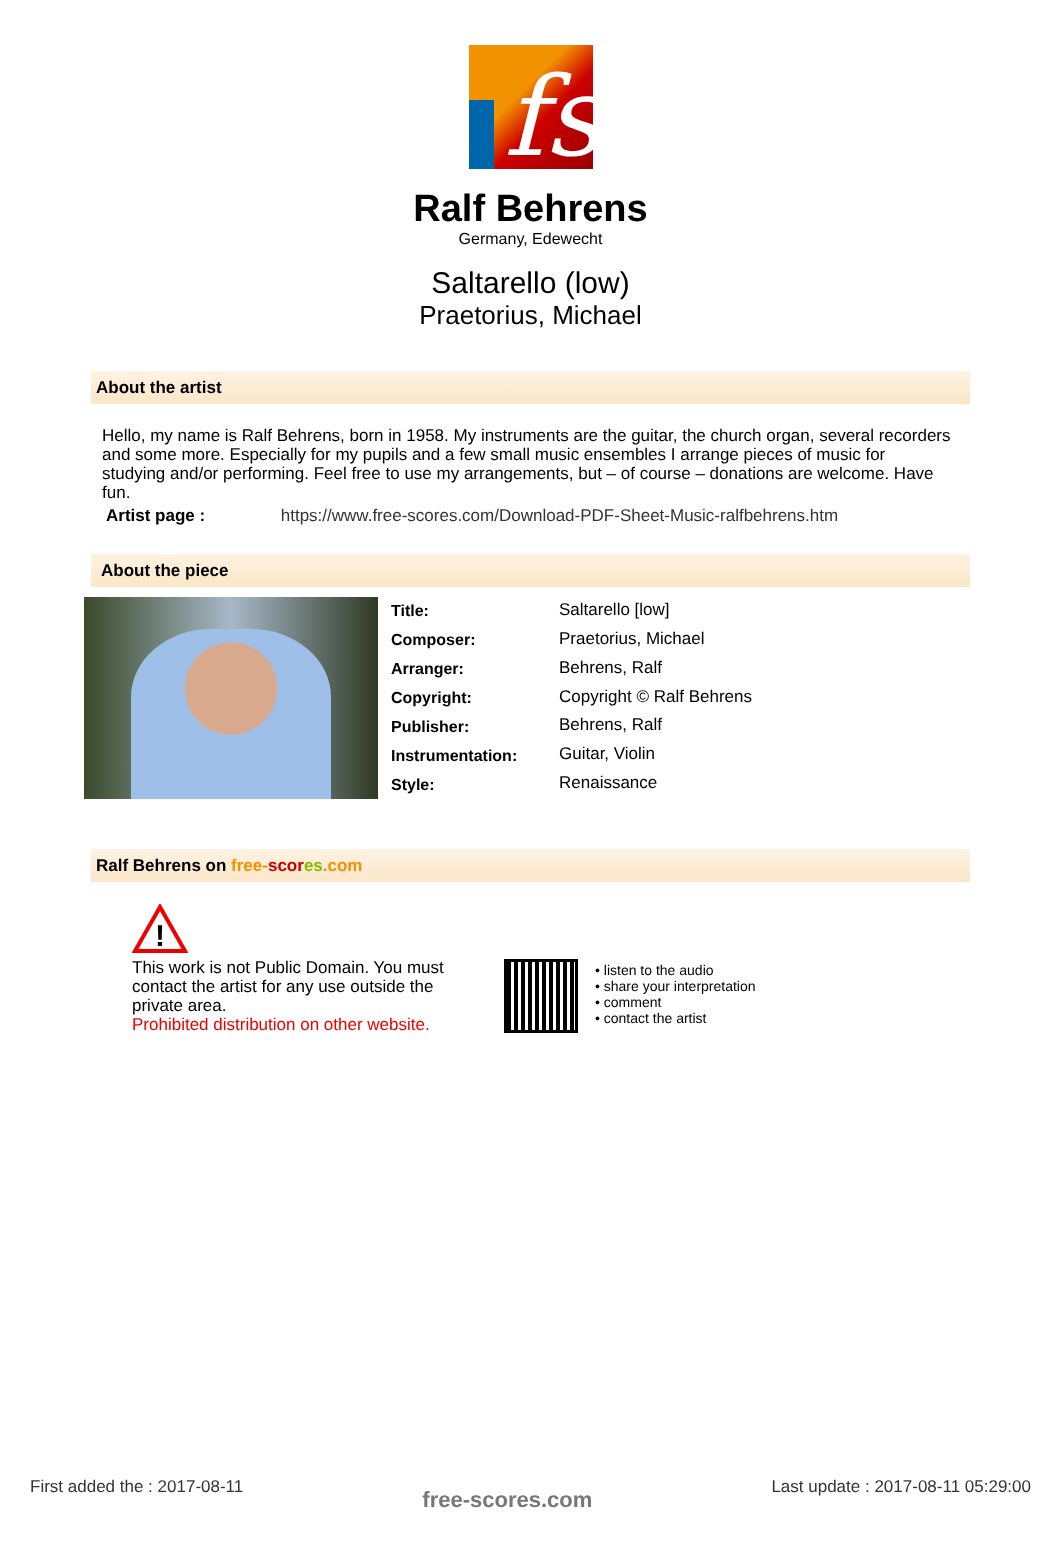fs
Ralf Behrens
Germany, Edewecht
Saltarello (low)
Praetorius, Michael
About the artist
Hello, my name is Ralf Behrens, born in 1958. My instruments are the guitar, the church organ, several recorders and some more. Especially for my pupils and a few small music ensembles I arrange pieces of music for studying and/or performing. Feel free to use my arrangements, but – of course – donations are welcome. Have fun.
Artist page : https://www.free-scores.com/Download-PDF-Sheet-Music-ralfbehrens.htm
About the piece
| Title: | Saltarello [low] |
| Composer: | Praetorius, Michael |
| Arranger: | Behrens, Ralf |
| Copyright: | Copyright © Ralf Behrens |
| Publisher: | Behrens, Ralf |
| Instrumentation: | Guitar, Violin |
| Style: | Renaissance |
Ralf Behrens on free-scor es.com
!
This work is not Public Domain. You must contact the artist for any use outside the private area.
Prohibited distribution on other website.
• listen to the audio
• share your interpretation
• comment
• contact the artist
First added the : 2017-08-11 free-scores.com Last update : 2017-08-11 05:29:00